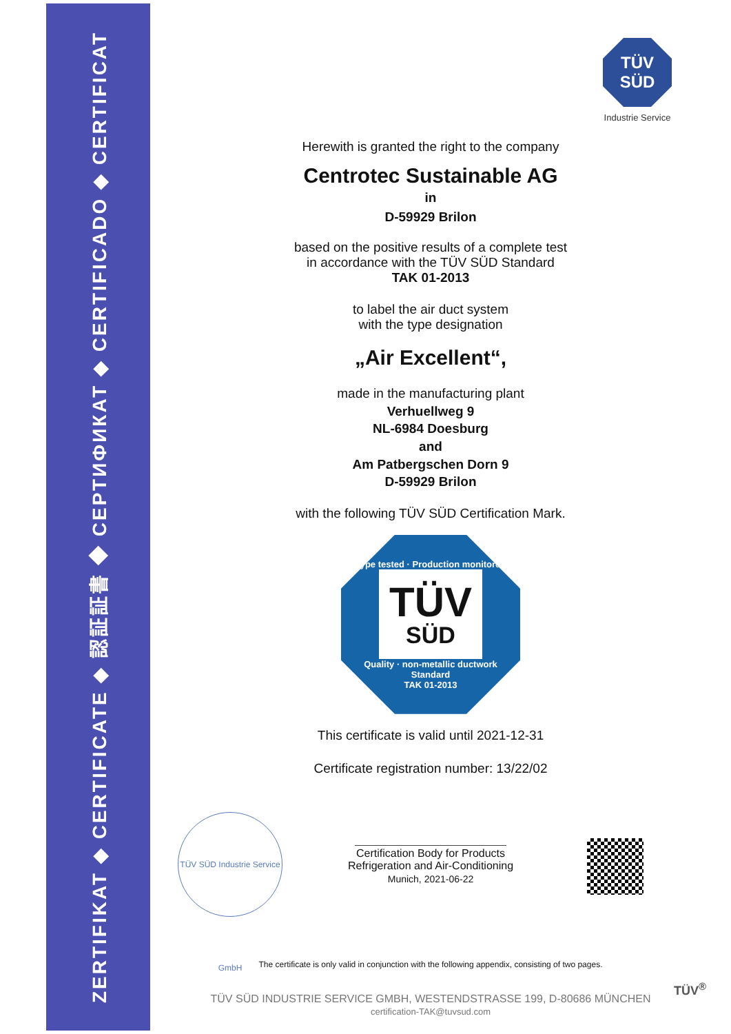ZERTIFIKAT ◆ CERTIFICATE ◆ 認証証書 ◆ СЕРТИФИКАТ ◆ CERTIFICADO ◆ CERTIFICAT
TÜV
SÜD
Industrie Service
Herewith is granted the right to the company
Centrotec Sustainable AG
in
D-59929 Brilon
based on the positive results of a complete test
in accordance with the TÜV SÜD Standard
TAK 01-2013
to label the air duct system
with the type designation
„Air Excellent“,
made in the manufacturing plant
Verhuellweg 9
NL-6984 Doesburg
and
Am Patbergschen Dorn 9
D-59929 Brilon
with the following TÜV SÜD Certification Mark.
Type tested · Production monitored
TÜV
SÜD
Quality · non-metallic ductwork
Standard
TAK 01-2013
This certificate is valid until 2021-12-31
Certificate registration number: 13/22/02
Certification Body for Products
Refrigeration and Air-Conditioning
Munich, 2021-06-22
TÜV SÜD Industrie Service GmbH
The certificate is only valid in conjunction with the following appendix, consisting of two pages.
TÜV SÜD INDUSTRIE SERVICE GMBH, WESTENDSTRASSE 199, D-80686 MÜNCHEN
certification-TAK@tuvsud.com
TÜV<sup>®</sup>